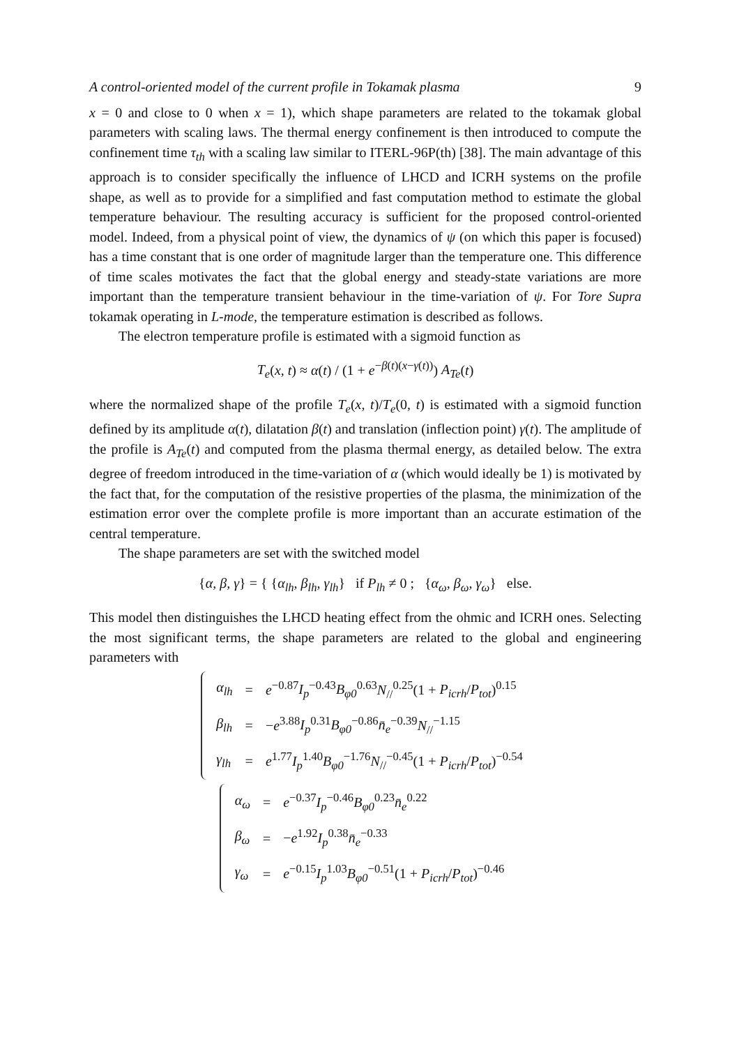A control-oriented model of the current profile in Tokamak plasma 9
x = 0 and close to 0 when x = 1), which shape parameters are related to the tokamak global parameters with scaling laws. The thermal energy confinement is then introduced to compute the confinement time τ<sub>th</sub> with a scaling law similar to ITERL-96P(th) [38]. The main advantage of this approach is to consider specifically the influence of LHCD and ICRH systems on the profile shape, as well as to provide for a simplified and fast computation method to estimate the global temperature behaviour. The resulting accuracy is sufficient for the proposed control-oriented model. Indeed, from a physical point of view, the dynamics of ψ (on which this paper is focused) has a time constant that is one order of magnitude larger than the temperature one. This difference of time scales motivates the fact that the global energy and steady-state variations are more important than the temperature transient behaviour in the time-variation of ψ. For Tore Supra tokamak operating in L-mode, the temperature estimation is described as follows.
The electron temperature profile is estimated with a sigmoid function as
T<sub>e</sub>(x, t) ≈ α(t) / (1 + e<sup>−β(t)(x−γ(t))</sup>) A<sub>Te</sub>(t)
where the normalized shape of the profile T<sub>e</sub>(x, t)/T<sub>e</sub>(0, t) is estimated with a sigmoid function defined by its amplitude α(t), dilatation β(t) and translation (inflection point) γ(t). The amplitude of the profile is A<sub>Te</sub>(t) and computed from the plasma thermal energy, as detailed below. The extra degree of freedom introduced in the time-variation of α (which would ideally be 1) is motivated by the fact that, for the computation of the resistive properties of the plasma, the minimization of the estimation error over the complete profile is more important than an accurate estimation of the central temperature.
The shape parameters are set with the switched model
{α, β, γ} = { {α<sub>lh</sub>, β<sub>lh</sub>, γ<sub>lh</sub>} if P<sub>lh</sub> ≠ 0 ; {α<sub>ω</sub>, β<sub>ω</sub>, γ<sub>ω</sub>} else.
This model then distinguishes the LHCD heating effect from the ohmic and ICRH ones. Selecting the most significant terms, the shape parameters are related to the global and engineering parameters with
| α<sub>lh</sub> | = | e<sup>−0.87</sup> I<sub>p</sub><sup>−0.43</sup> B<sub>φ0</sub><sup>0.63</sup> N<sub>//</sub><sup>0.25</sup>(1 + P<sub>icrh</sub> / P<sub>tot</sub> )<sup>0.15</sup> |
| β<sub>lh</sub> | = | − e<sup>3.88</sup> I<sub>p</sub><sup>0.31</sup> B<sub>φ0</sub><sup>−0.86</sup> n̄<sub>e</sub><sup>−0.39</sup> N<sub>//</sub><sup>−1.15</sup> |
| γ<sub>lh</sub> | = | e<sup>1.77</sup> I<sub>p</sub><sup>1.40</sup> B<sub>φ0</sub><sup>−1.76</sup> N<sub>//</sub><sup>−0.45</sup>(1 + P<sub>icrh</sub> / P<sub>tot</sub> )<sup>−0.54</sup> |
| α<sub>ω</sub> | = | e<sup>−0.37</sup> I<sub>p</sub><sup>−0.46</sup> B<sub>φ0</sub><sup>0.23</sup> n̄<sub>e</sub><sup>0.22</sup> |
| β<sub>ω</sub> | = | − e<sup>1.92</sup> I<sub>p</sub><sup>0.38</sup> n̄<sub>e</sub><sup>−0.33</sup> |
| γ<sub>ω</sub> | = | e<sup>−0.15</sup> I<sub>p</sub><sup>1.03</sup> B<sub>φ0</sub><sup>−0.51</sup>(1 + P<sub>icrh</sub> / P<sub>tot</sub> )<sup>−0.46</sup> |